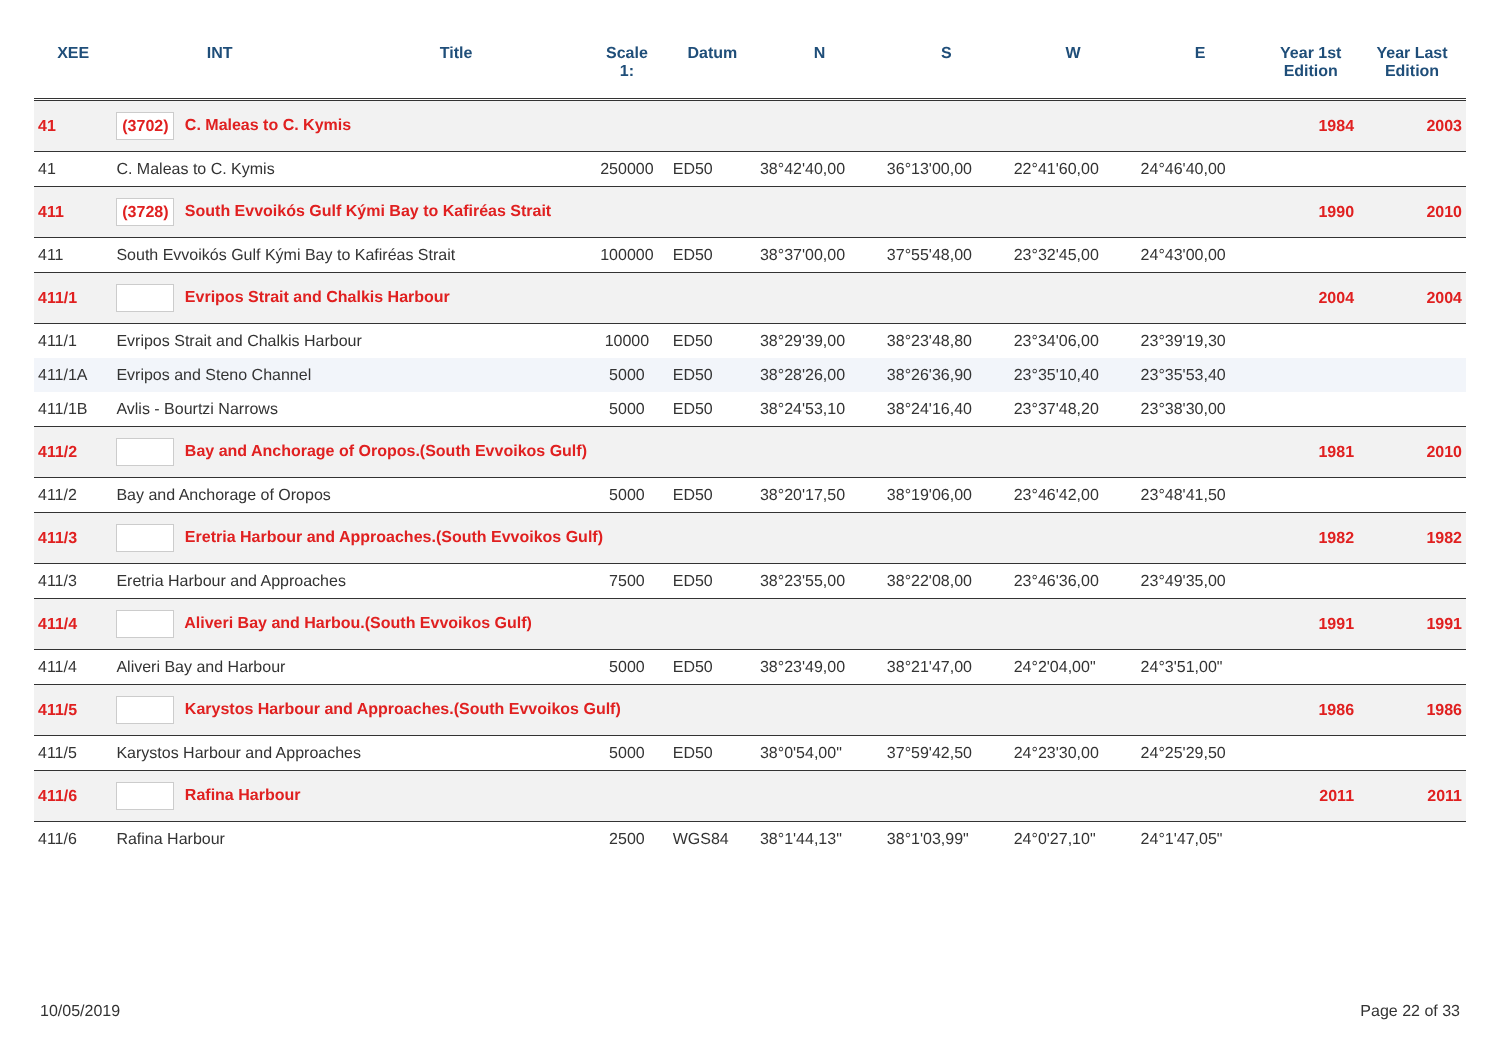| XEE | INT | Title | Scale 1: | Datum | N | S | W | E | Year 1st Edition | Year Last Edition |
| --- | --- | --- | --- | --- | --- | --- | --- | --- | --- | --- |
| 41 | (3702) C. Maleas to C. Kymis | | | | | | | | 1984 | 2003 |
| 41 | C. Maleas to C. Kymis | | 250000 | ED50 | 38°42'40,00 | 36°13'00,00 | 22°41'60,00 | 24°46'40,00 | | |
| 411 | (3728) South Evvoikós Gulf Kými Bay to Kafiréas Strait | | | | | | | | 1990 | 2010 |
| 411 | South Evvoikós Gulf Kými Bay to Kafiréas Strait | | 100000 | ED50 | 38°37'00,00 | 37°55'48,00 | 23°32'45,00 | 24°43'00,00 | | |
| 411/1 | Evripos Strait and Chalkis Harbour | | | | | | | | 2004 | 2004 |
| 411/1 | Evripos Strait and Chalkis Harbour | | 10000 | ED50 | 38°29'39,00 | 38°23'48,80 | 23°34'06,00 | 23°39'19,30 | | |
| 411/1A | Evripos and Steno Channel | | 5000 | ED50 | 38°28'26,00 | 38°26'36,90 | 23°35'10,40 | 23°35'53,40 | | |
| 411/1B | Avlis - Bourtzi Narrows | | 5000 | ED50 | 38°24'53,10 | 38°24'16,40 | 23°37'48,20 | 23°38'30,00 | | |
| 411/2 | Bay and Anchorage of Oropos.(South Evvoikos Gulf) | | | | | | | | 1981 | 2010 |
| 411/2 | Bay and Anchorage of Oropos | | 5000 | ED50 | 38°20'17,50 | 38°19'06,00 | 23°46'42,00 | 23°48'41,50 | | |
| 411/3 | Eretria Harbour and Approaches.(South Evvoikos Gulf) | | | | | | | | 1982 | 1982 |
| 411/3 | Eretria Harbour and Approaches | | 7500 | ED50 | 38°23'55,00 | 38°22'08,00 | 23°46'36,00 | 23°49'35,00 | | |
| 411/4 | Aliveri Bay and Harbou.(South Evvoikos Gulf) | | | | | | | | 1991 | 1991 |
| 411/4 | Aliveri Bay and Harbour | | 5000 | ED50 | 38°23'49,00 | 38°21'47,00 | 24°2'04,00" | 24°3'51,00" | | |
| 411/5 | Karystos Harbour and Approaches.(South Evvoikos Gulf) | | | | | | | | 1986 | 1986 |
| 411/5 | Karystos Harbour and Approaches | | 5000 | ED50 | 38°0'54,00" | 37°59'42,50 | 24°23'30,00 | 24°25'29,50 | | |
| 411/6 | Rafina Harbour | | | | | | | | 2011 | 2011 |
| 411/6 | Rafina Harbour | | 2500 | WGS84 | 38°1'44,13" | 38°1'03,99" | 24°0'27,10" | 24°1'47,05" | | |
10/05/2019 Page 22 of 33